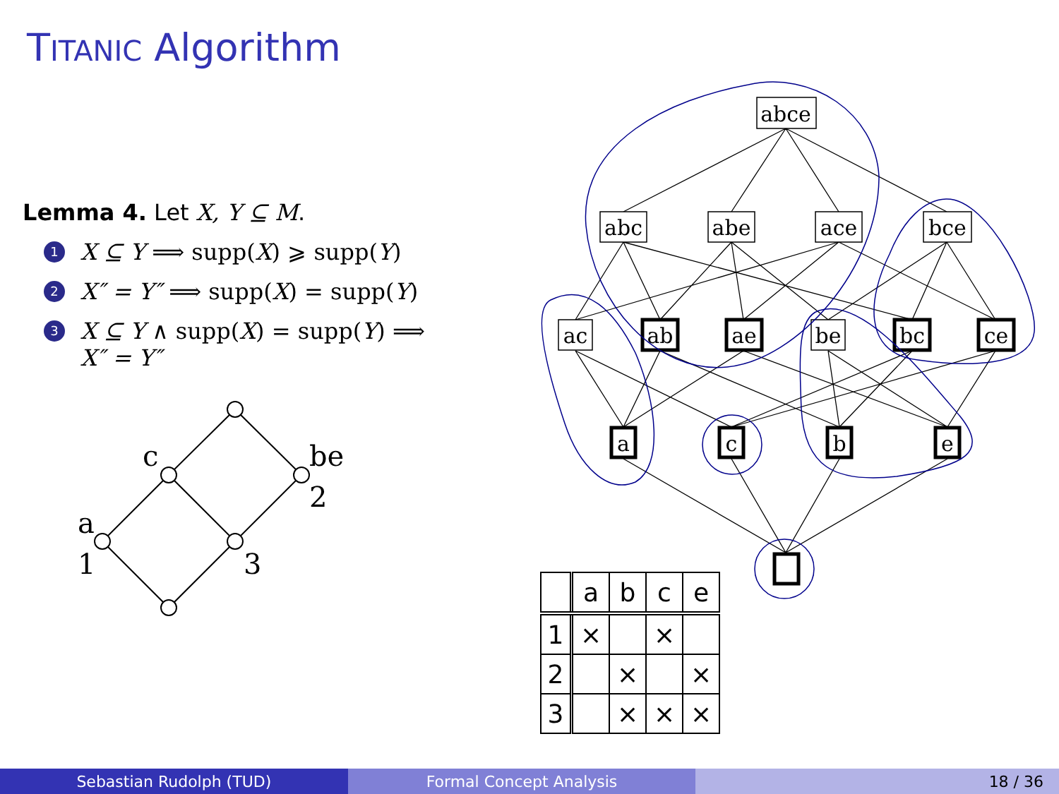TITANIC Algorithm
Lemma 4. Let X, Y ⊆ M.
1 X ⊆ Y ⟹ supp(X) ⩾ supp(Y)
2 X″ = Y″ ⟹ supp(X) = supp(Y)
3 X ⊆ Y ∧ supp(X) = supp(Y) ⟹
X″ = Y″
c
be
2
a
1
3
abce
abc
abe
ace
bce
ac
ab
ae
be
bc
ce
a
c
b
e
| | a | b | c | e |
| --- | --- | --- | --- | --- |
| 1 | × | | × | |
| 2 | | × | | × |
| 3 | | × | × | × |
Sebastian Rudolph (TUD) Formal Concept Analysis 18 / 36